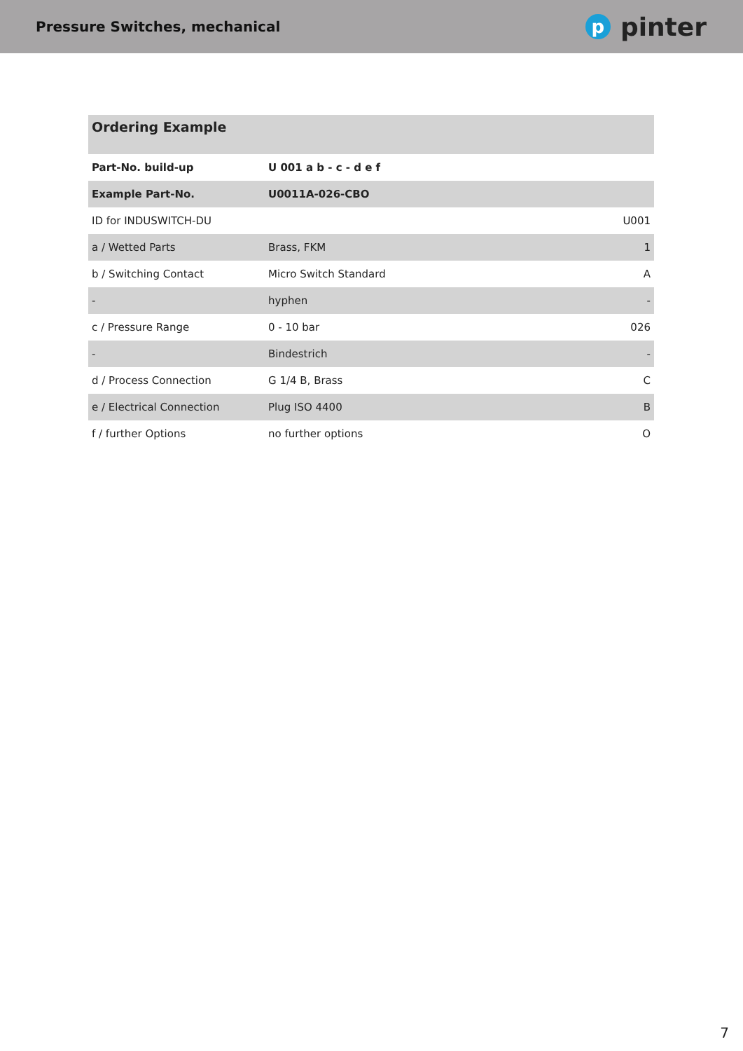Pressure Switches, mechanical
ppinter
| Ordering Example | | |
| --- | --- | --- |
| Part-No. build-up | U 001 a b - c - d e f | |
| Example Part-No. | U0011A-026-CBO | |
| ID for INDUSWITCH-DU | | U001 |
| a / Wetted Parts | Brass, FKM | 1 |
| b / Switching Contact | Micro Switch Standard | A |
| - | hyphen | - |
| c / Pressure Range | 0 - 10 bar | 026 |
| - | Bindestrich | - |
| d / Process Connection | G 1/4 B, Brass | C |
| e / Electrical Connection | Plug ISO 4400 | B |
| f / further Options | no further options | O |
7